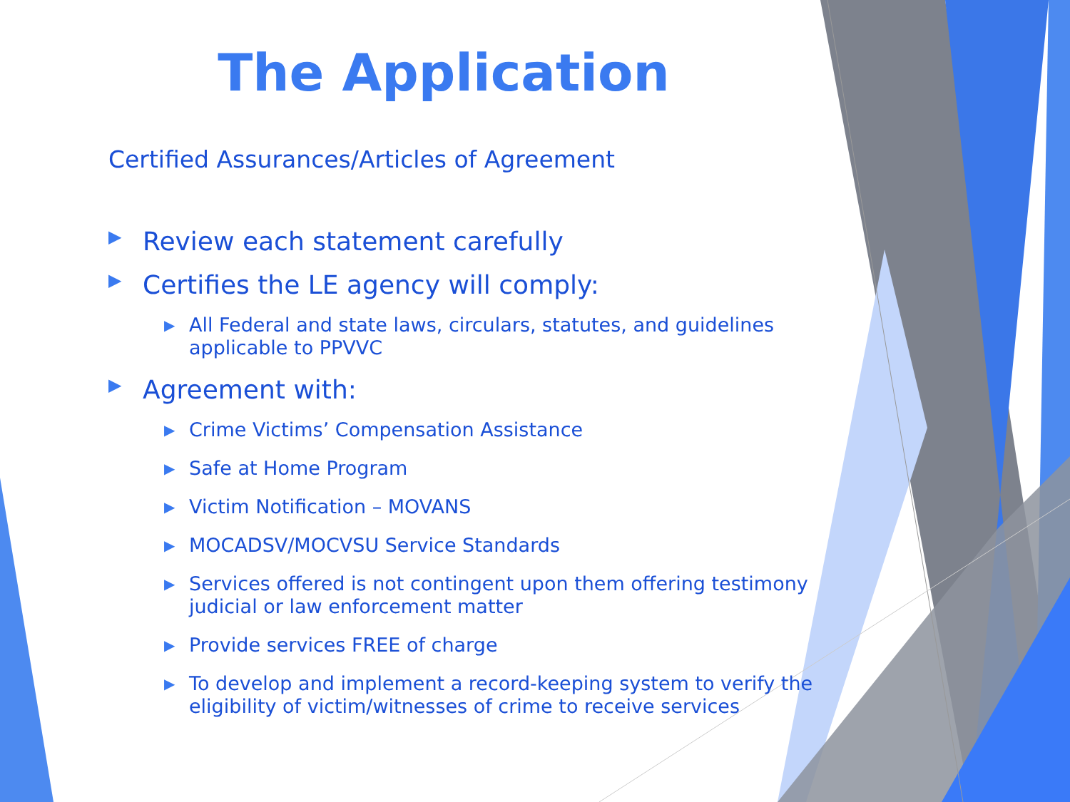The Application
Certified Assurances/Articles of Agreement
▶ Review each statement carefully
▶ Certifies the LE agency will comply:
▶ All Federal and state laws, circulars, statutes, and guidelines applicable to PPVVC
▶ Agreement with:
▶ Crime Victims’ Compensation Assistance
▶ Safe at Home Program
▶ Victim Notification – MOVANS
▶ MOCADSV/MOCVSU Service Standards
▶ Services offered is not contingent upon them offering testimony judicial or law enforcement matter
▶ Provide services FREE of charge
▶ To develop and implement a record-keeping system to verify the eligibility of victim/witnesses of crime to receive services